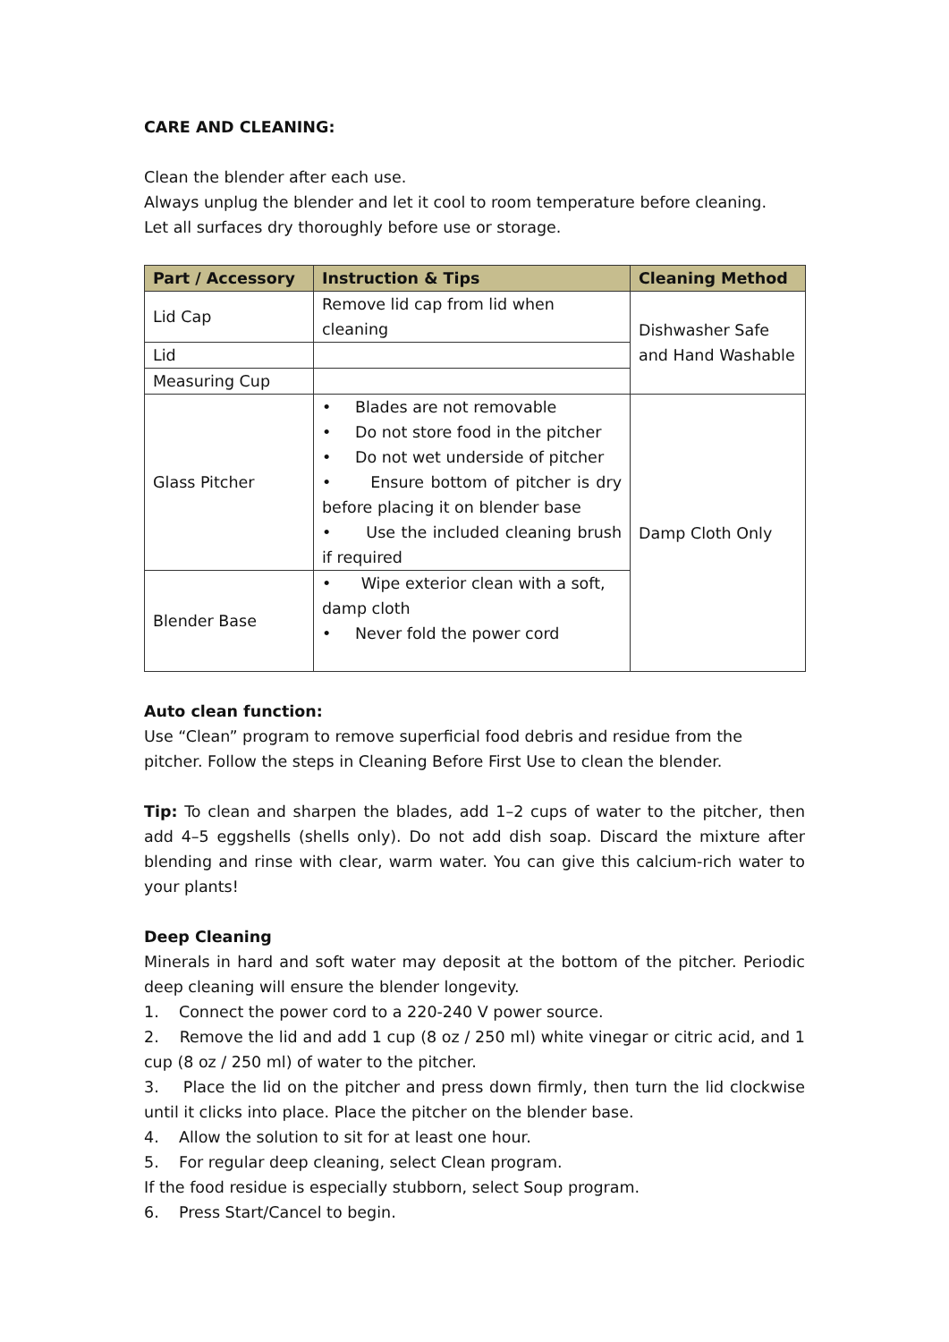CARE AND CLEANING:
Clean the blender after each use.
Always unplug the blender and let it cool to room temperature before cleaning.
Let all surfaces dry thoroughly before use or storage.
| Part / Accessory | Instruction & Tips | Cleaning Method |
| --- | --- | --- |
| Lid Cap | Remove lid cap from lid when cleaning | Dishwasher Safe and Hand Washable |
| Lid | | |
| Measuring Cup | | |
| Glass Pitcher | • Blades are not removable • Do not store food in the pitcher • Do not wet underside of pitcher • Ensure bottom of pitcher is dry before placing it on blender base • Use the included cleaning brush if required | Damp Cloth Only |
| Blender Base | • Wipe exterior clean with a soft, damp cloth • Never fold the power cord | |
Auto clean function:
Use “Clean” program to remove superficial food debris and residue from the pitcher. Follow the steps in Cleaning Before First Use to clean the blender.
Tip: To clean and sharpen the blades, add 1–2 cups of water to the pitcher, then add 4–5 eggshells (shells only). Do not add dish soap. Discard the mixture after blending and rinse with clear, warm water. You can give this calcium-rich water to your plants!
Deep Cleaning
Minerals in hard and soft water may deposit at the bottom of the pitcher. Periodic deep cleaning will ensure the blender longevity.
1. Connect the power cord to a 220-240 V power source.
2. Remove the lid and add 1 cup (8 oz / 250 ml) white vinegar or citric acid, and 1 cup (8 oz / 250 ml) of water to the pitcher.
3. Place the lid on the pitcher and press down firmly, then turn the lid clockwise until it clicks into place. Place the pitcher on the blender base.
4. Allow the solution to sit for at least one hour.
5. For regular deep cleaning, select Clean program.
If the food residue is especially stubborn, select Soup program.
6. Press Start/Cancel to begin.